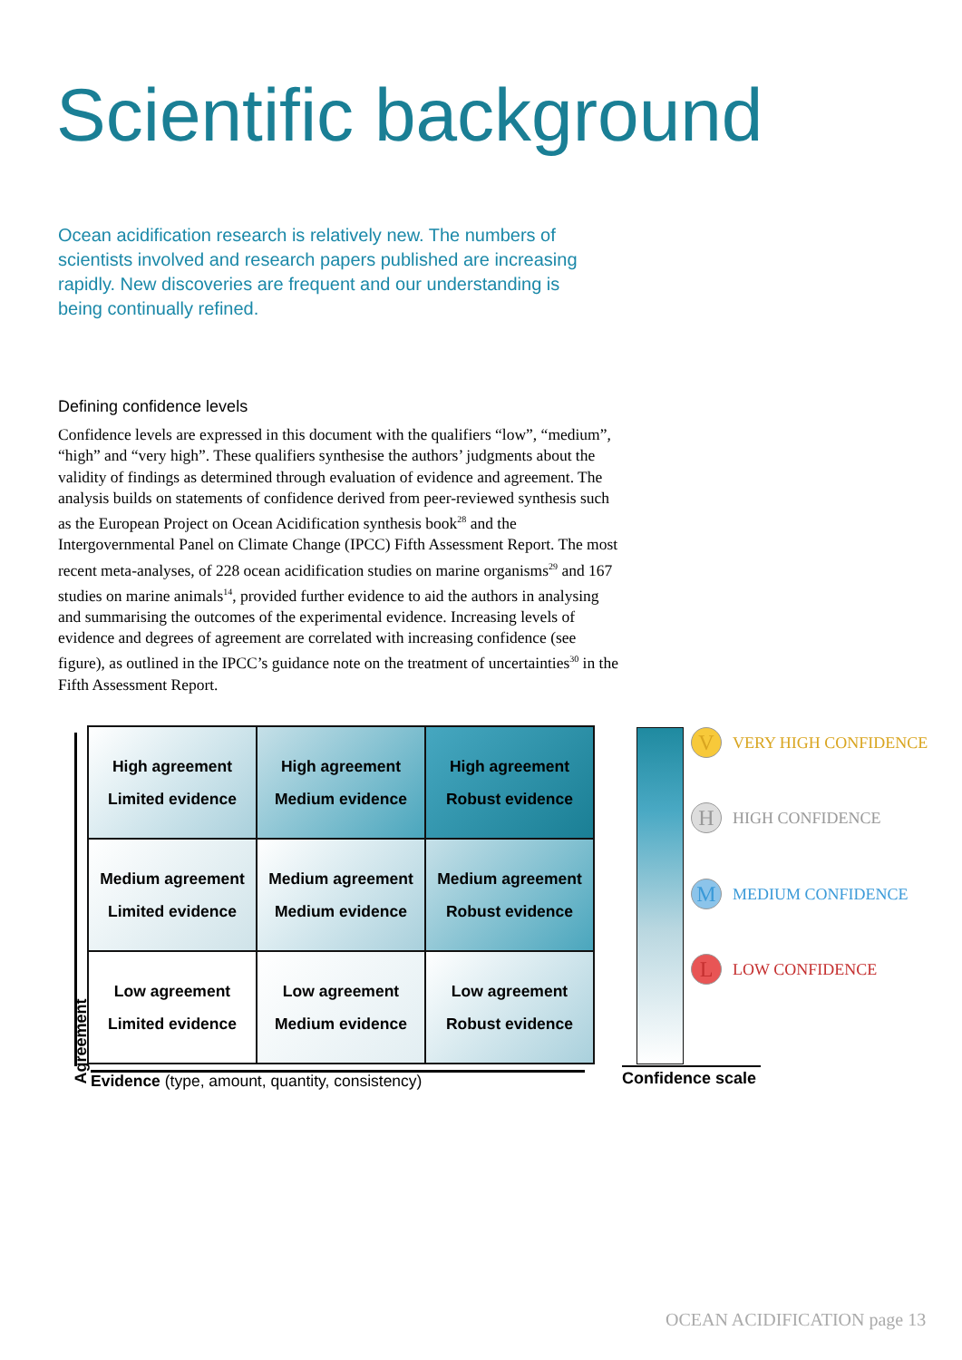Scientific background
Ocean acidification research is relatively new. The numbers of scientists involved and research papers published are increasing rapidly. New discoveries are frequent and our understanding is being continually refined.
Defining confidence levels
Confidence levels are expressed in this document with the qualifiers “low”, “medium”, “high” and “very high”. These qualifiers synthesise the authors’ judgments about the validity of findings as determined through evaluation of evidence and agreement. The analysis builds on statements of confidence derived from peer-reviewed synthesis such as the European Project on Ocean Acidification synthesis book<sup>28</sup> and the Intergovernmental Panel on Climate Change (IPCC) Fifth Assessment Report. The most recent meta-analyses, of 228 ocean acidification studies on marine organisms<sup>29</sup> and 167 studies on marine animals<sup>14</sup>, provided further evidence to aid the authors in analysing and summarising the outcomes of the experimental evidence. Increasing levels of evidence and degrees of agreement are correlated with increasing confidence (see figure), as outlined in the IPCC’s guidance note on the treatment of uncertainties<sup>30</sup> in the Fifth Assessment Report.
Agreement
| High agreement Limited evidence | High agreement Medium evidence | High agreement Robust evidence |
| Medium agreement Limited evidence | Medium agreement Medium evidence | Medium agreement Robust evidence |
| Low agreement Limited evidence | Low agreement Medium evidence | Low agreement Robust evidence |
Evidence (type, amount, quantity, consistency)
Confidence scale
V
VERY HIGH CONFIDENCE
H
HIGH CONFIDENCE
M
MEDIUM CONFIDENCE
L
LOW CONFIDENCE
OCEAN ACIDIFICATION page 13